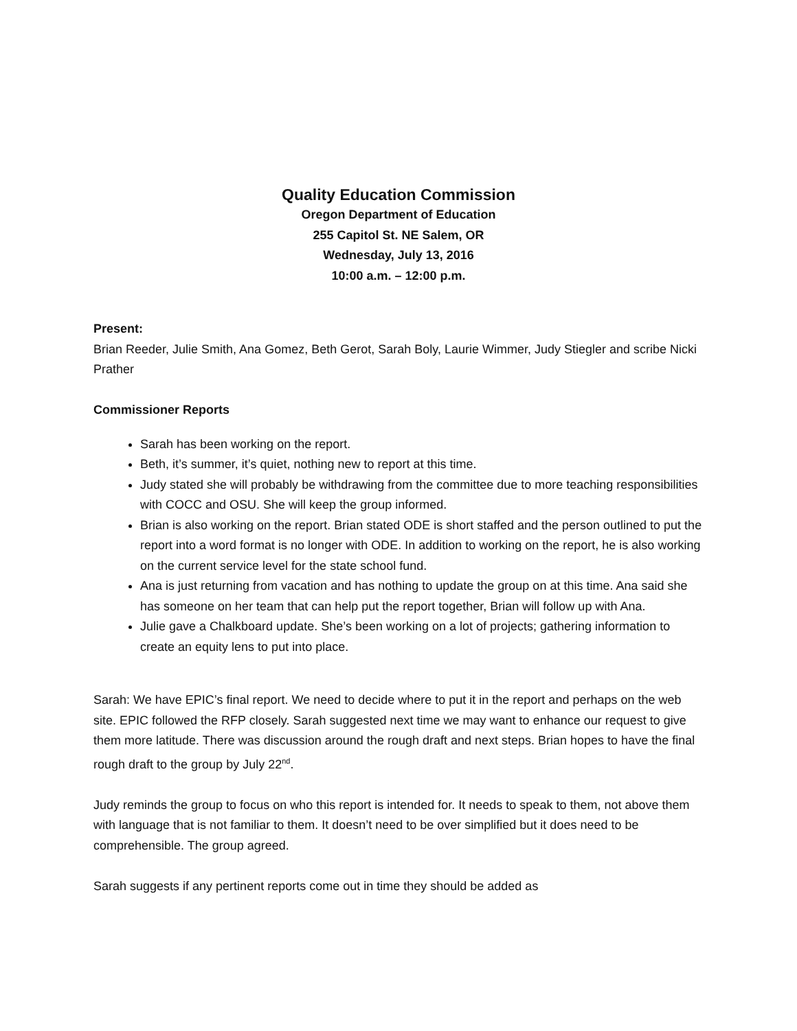Quality Education Commission
Oregon Department of Education
255 Capitol St. NE Salem, OR
Wednesday, July 13, 2016
10:00 a.m. – 12:00 p.m.
Present:
Brian Reeder, Julie Smith, Ana Gomez, Beth Gerot, Sarah Boly, Laurie Wimmer, Judy Stiegler and scribe Nicki Prather
Commissioner Reports
Sarah has been working on the report.
Beth, it’s summer, it’s quiet, nothing new to report at this time.
Judy stated she will probably be withdrawing from the committee due to more teaching responsibilities with COCC and OSU. She will keep the group informed.
Brian is also working on the report. Brian stated ODE is short staffed and the person outlined to put the report into a word format is no longer with ODE. In addition to working on the report, he is also working on the current service level for the state school fund.
Ana is just returning from vacation and has nothing to update the group on at this time. Ana said she has someone on her team that can help put the report together, Brian will follow up with Ana.
Julie gave a Chalkboard update. She’s been working on a lot of projects; gathering information to create an equity lens to put into place.
Sarah: We have EPIC’s final report. We need to decide where to put it in the report and perhaps on the web site. EPIC followed the RFP closely. Sarah suggested next time we may want to enhance our request to give them more latitude. There was discussion around the rough draft and next steps. Brian hopes to have the final rough draft to the group by July 22<sup>nd</sup>.
Judy reminds the group to focus on who this report is intended for. It needs to speak to them, not above them with language that is not familiar to them. It doesn’t need to be over simplified but it does need to be comprehensible. The group agreed.
Sarah suggests if any pertinent reports come out in time they should be added as